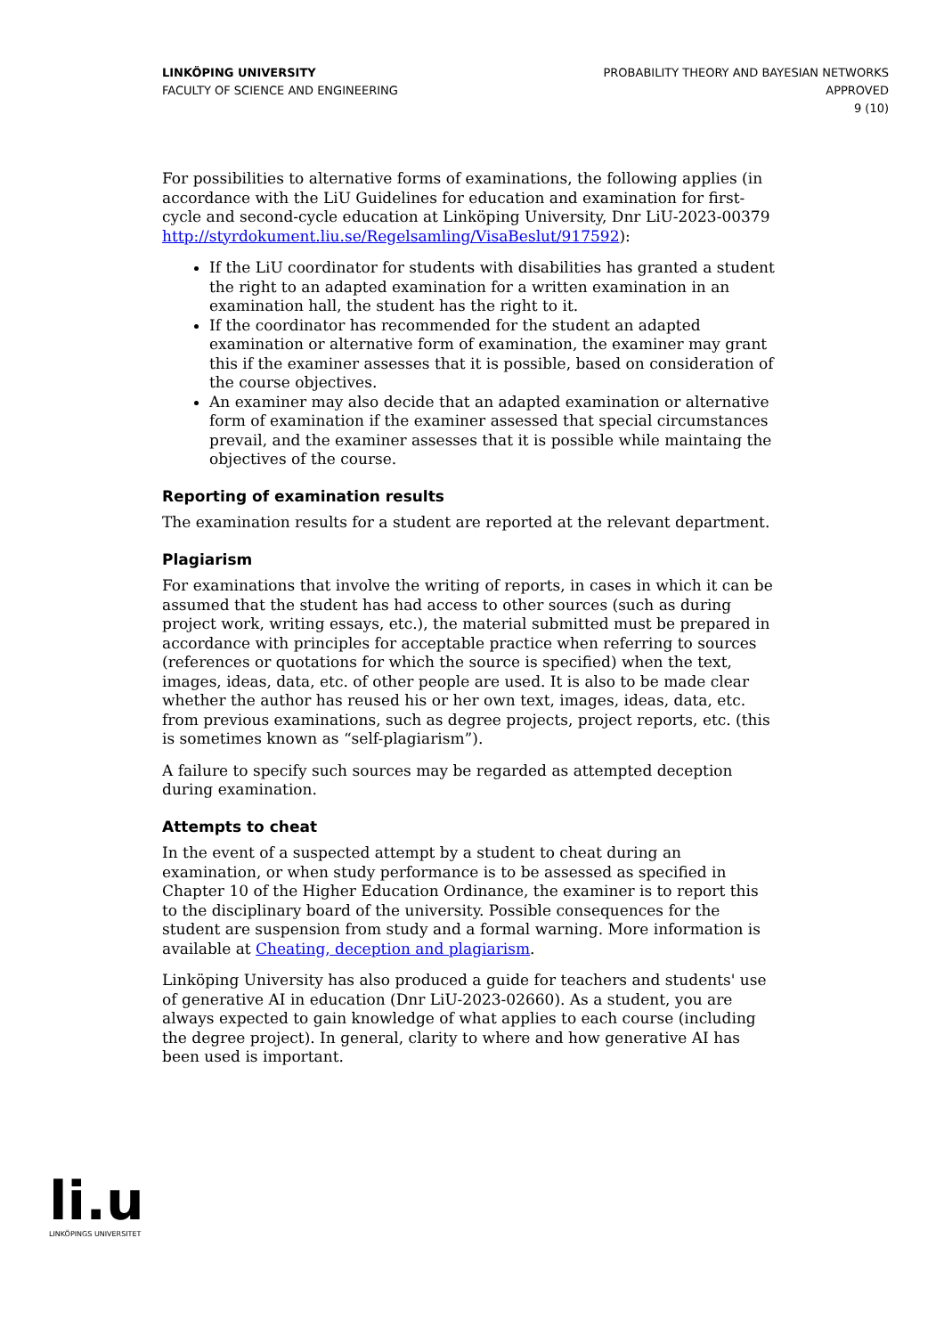LINKÖPING UNIVERSITY
FACULTY OF SCIENCE AND ENGINEERING
PROBABILITY THEORY AND BAYESIAN NETWORKS
APPROVED
9 (10)
For possibilities to alternative forms of examinations, the following applies (in accordance with the LiU Guidelines for education and examination for first-cycle and second-cycle education at Linköping University, Dnr LiU-2023-00379 http://styrdokument.liu.se/Regelsamling/VisaBeslut/917592):
If the LiU coordinator for students with disabilities has granted a student the right to an adapted examination for a written examination in an examination hall, the student has the right to it.
If the coordinator has recommended for the student an adapted examination or alternative form of examination, the examiner may grant this if the examiner assesses that it is possible, based on consideration of the course objectives.
An examiner may also decide that an adapted examination or alternative form of examination if the examiner assessed that special circumstances prevail, and the examiner assesses that it is possible while maintaing the objectives of the course.
Reporting of examination results
The examination results for a student are reported at the relevant department.
Plagiarism
For examinations that involve the writing of reports, in cases in which it can be assumed that the student has had access to other sources (such as during project work, writing essays, etc.), the material submitted must be prepared in accordance with principles for acceptable practice when referring to sources (references or quotations for which the source is specified) when the text, images, ideas, data, etc. of other people are used. It is also to be made clear whether the author has reused his or her own text, images, ideas, data, etc. from previous examinations, such as degree projects, project reports, etc. (this is sometimes known as “self-plagiarism”).
A failure to specify such sources may be regarded as attempted deception during examination.
Attempts to cheat
In the event of a suspected attempt by a student to cheat during an examination, or when study performance is to be assessed as specified in Chapter 10 of the Higher Education Ordinance, the examiner is to report this to the disciplinary board of the university. Possible consequences for the student are suspension from study and a formal warning. More information is available at Cheating, deception and plagiarism.
Linköping University has also produced a guide for teachers and students' use of generative AI in education (Dnr LiU-2023-02660). As a student, you are always expected to gain knowledge of what applies to each course (including the degree project). In general, clarity to where and how generative AI has been used is important.
li.u
LINKÖPINGS UNIVERSITET